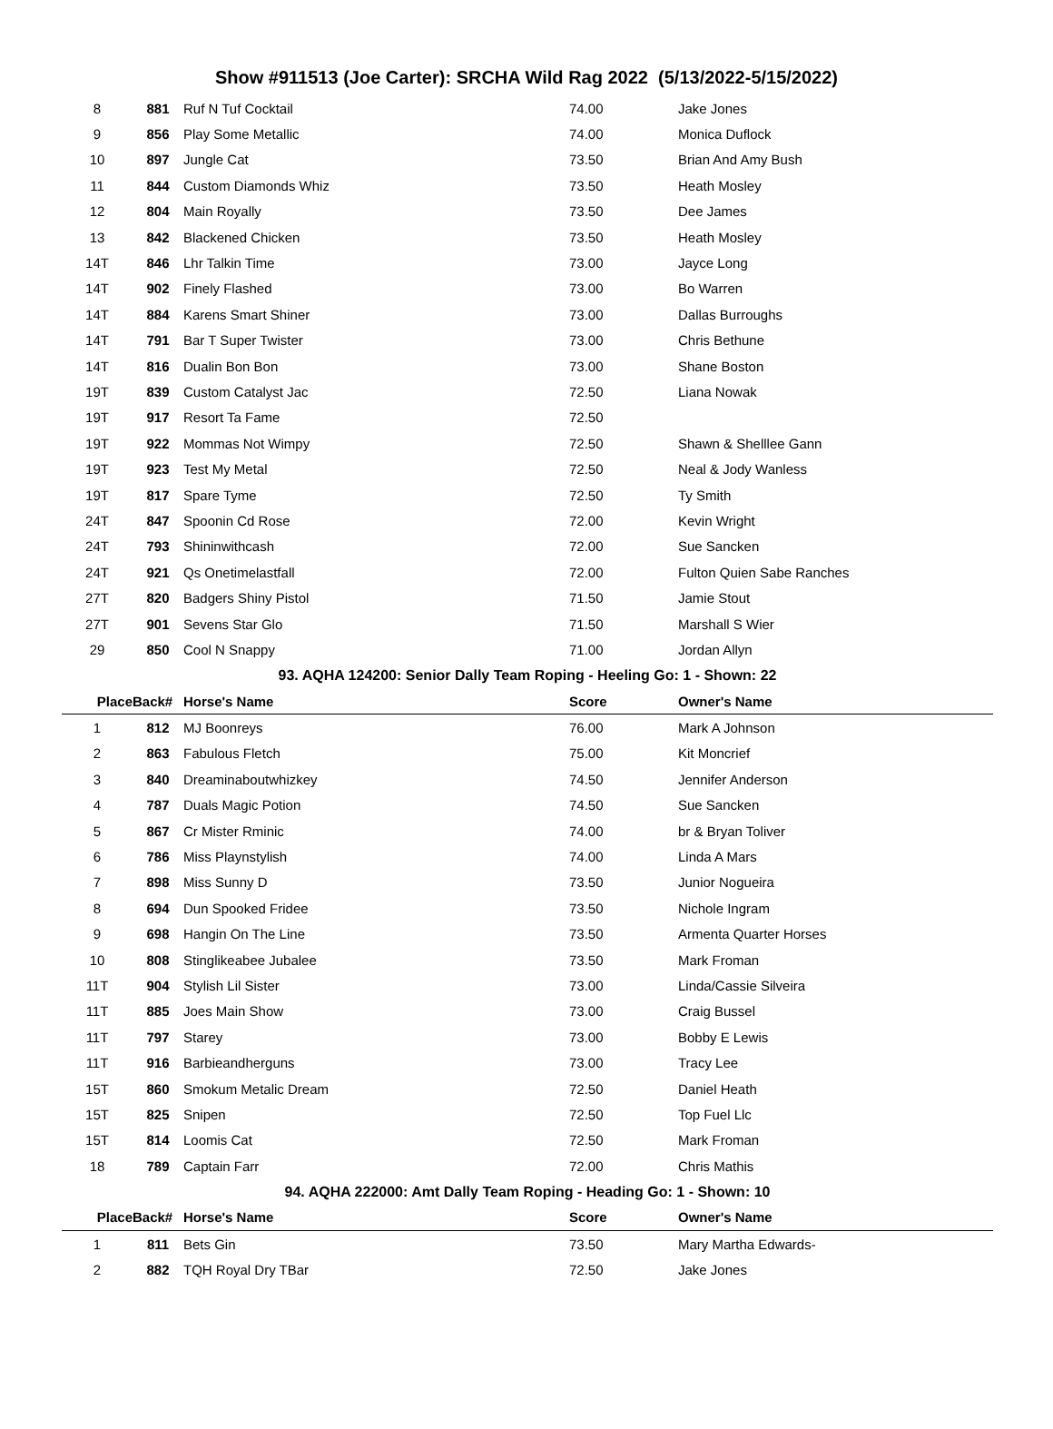Show #911513 (Joe Carter): SRCHA Wild Rag 2022 (5/13/2022-5/15/2022)
| 8 | 881 | Ruf N Tuf Cocktail | 74.00 | Jake Jones |
| 9 | 856 | Play Some Metallic | 74.00 | Monica Duflock |
| 10 | 897 | Jungle Cat | 73.50 | Brian And Amy Bush |
| 11 | 844 | Custom Diamonds Whiz | 73.50 | Heath Mosley |
| 12 | 804 | Main Royally | 73.50 | Dee James |
| 13 | 842 | Blackened Chicken | 73.50 | Heath Mosley |
| 14T | 846 | Lhr Talkin Time | 73.00 | Jayce Long |
| 14T | 902 | Finely Flashed | 73.00 | Bo Warren |
| 14T | 884 | Karens Smart Shiner | 73.00 | Dallas Burroughs |
| 14T | 791 | Bar T Super Twister | 73.00 | Chris Bethune |
| 14T | 816 | Dualin Bon Bon | 73.00 | Shane Boston |
| 19T | 839 | Custom Catalyst Jac | 72.50 | Liana Nowak |
| 19T | 917 | Resort Ta Fame | 72.50 | |
| 19T | 922 | Mommas Not Wimpy | 72.50 | Shawn & Shelllee Gann |
| 19T | 923 | Test My Metal | 72.50 | Neal & Jody Wanless |
| 19T | 817 | Spare Tyme | 72.50 | Ty Smith |
| 24T | 847 | Spoonin Cd Rose | 72.00 | Kevin Wright |
| 24T | 793 | Shininwithcash | 72.00 | Sue Sancken |
| 24T | 921 | Qs Onetimelastfall | 72.00 | Fulton Quien Sabe Ranches |
| 27T | 820 | Badgers Shiny Pistol | 71.50 | Jamie Stout |
| 27T | 901 | Sevens Star Glo | 71.50 | Marshall S Wier |
| 29 | 850 | Cool N Snappy | 71.00 | Jordan Allyn |
| 93. AQHA 124200: Senior Dally Team Roping - Heeling Go: 1 - Shown: 22 | | | | |
| Place | Back# | Horse's Name | Score | Owner's Name |
| 1 | 812 | MJ Boonreys | 76.00 | Mark A Johnson |
| 2 | 863 | Fabulous Fletch | 75.00 | Kit Moncrief |
| 3 | 840 | Dreaminaboutwhizkey | 74.50 | Jennifer Anderson |
| 4 | 787 | Duals Magic Potion | 74.50 | Sue Sancken |
| 5 | 867 | Cr Mister Rminic | 74.00 | br & Bryan Toliver |
| 6 | 786 | Miss Playnstylish | 74.00 | Linda A Mars |
| 7 | 898 | Miss Sunny D | 73.50 | Junior Nogueira |
| 8 | 694 | Dun Spooked Fridee | 73.50 | Nichole Ingram |
| 9 | 698 | Hangin On The Line | 73.50 | Armenta Quarter Horses |
| 10 | 808 | Stinglikeabee Jubalee | 73.50 | Mark Froman |
| 11T | 904 | Stylish Lil Sister | 73.00 | Linda/Cassie Silveira |
| 11T | 885 | Joes Main Show | 73.00 | Craig Bussel |
| 11T | 797 | Starey | 73.00 | Bobby E Lewis |
| 11T | 916 | Barbieandherguns | 73.00 | Tracy Lee |
| 15T | 860 | Smokum Metalic Dream | 72.50 | Daniel Heath |
| 15T | 825 | Snipen | 72.50 | Top Fuel Llc |
| 15T | 814 | Loomis Cat | 72.50 | Mark Froman |
| 18 | 789 | Captain Farr | 72.00 | Chris Mathis |
| 94. AQHA 222000: Amt Dally Team Roping - Heading Go: 1 - Shown: 10 | | | | |
| Place | Back# | Horse's Name | Score | Owner's Name |
| 1 | 811 | Bets Gin | 73.50 | Mary Martha Edwards- |
| 2 | 882 | TQH Royal Dry TBar | 72.50 | Jake Jones |